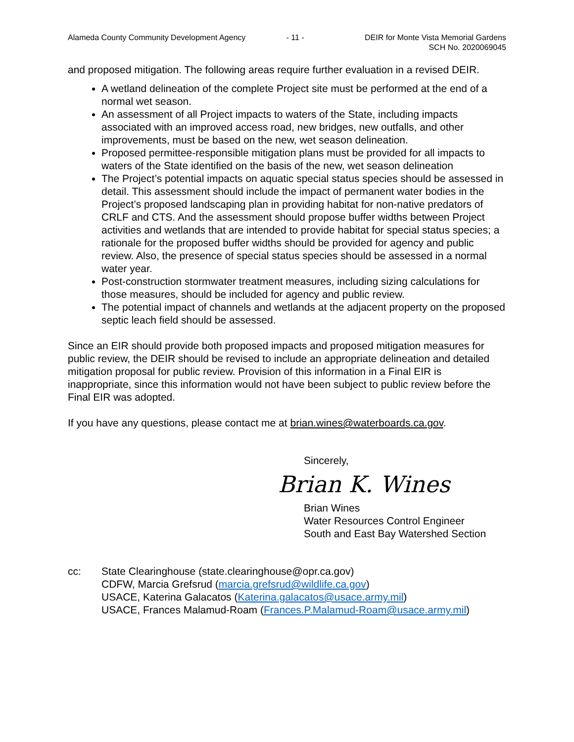Alameda County Community Development Agency - 11 - DEIR for Monte Vista Memorial Gardens
SCH No. 2020069045
and proposed mitigation. The following areas require further evaluation in a revised DEIR.
A wetland delineation of the complete Project site must be performed at the end of a normal wet season.
An assessment of all Project impacts to waters of the State, including impacts associated with an improved access road, new bridges, new outfalls, and other improvements, must be based on the new, wet season delineation.
Proposed permittee-responsible mitigation plans must be provided for all impacts to waters of the State identified on the basis of the new, wet season delineation
The Project’s potential impacts on aquatic special status species should be assessed in detail. This assessment should include the impact of permanent water bodies in the Project’s proposed landscaping plan in providing habitat for non-native predators of CRLF and CTS. And the assessment should propose buffer widths between Project activities and wetlands that are intended to provide habitat for special status species; a rationale for the proposed buffer widths should be provided for agency and public review. Also, the presence of special status species should be assessed in a normal water year.
Post-construction stormwater treatment measures, including sizing calculations for those measures, should be included for agency and public review.
The potential impact of channels and wetlands at the adjacent property on the proposed septic leach field should be assessed.
Since an EIR should provide both proposed impacts and proposed mitigation measures for public review, the DEIR should be revised to include an appropriate delineation and detailed mitigation proposal for public review. Provision of this information in a Final EIR is inappropriate, since this information would not have been subject to public review before the Final EIR was adopted.
If you have any questions, please contact me at brian.wines@waterboards.ca.gov.
Sincerely,
Brian K. Wines
Brian Wines
Water Resources Control Engineer
South and East Bay Watershed Section
cc: State Clearinghouse (state.clearinghouse@opr.ca.gov)
CDFW, Marcia Grefsrud (marcia.grefsrud@wildlife.ca.gov)
USACE, Katerina Galacatos (Katerina.galacatos@usace.army.mil)
USACE, Frances Malamud-Roam (Frances.P.Malamud-Roam@usace.army.mil)